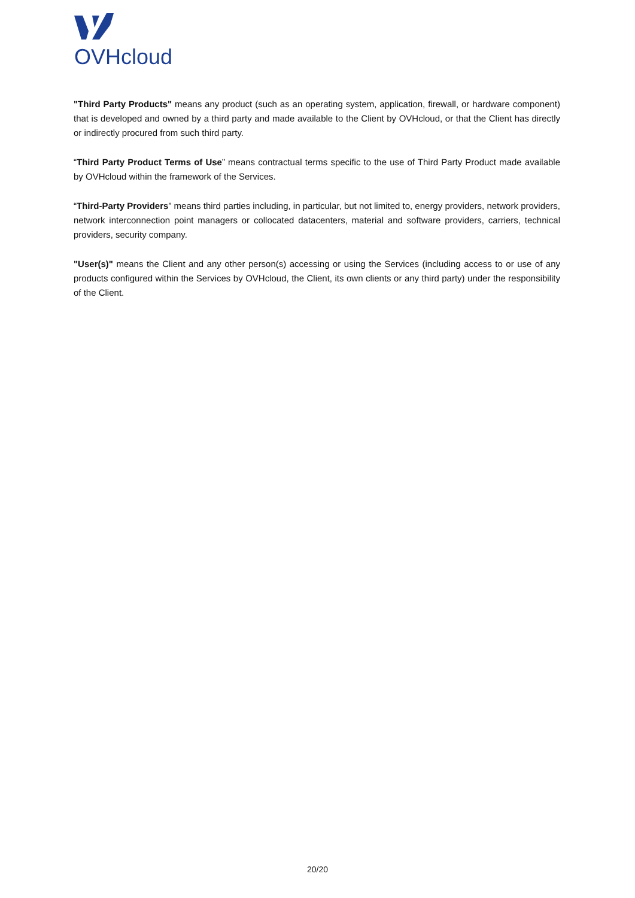OVHcloud
"Third Party Products" means any product (such as an operating system, application, firewall, or hardware component) that is developed and owned by a third party and made available to the Client by OVHcloud, or that the Client has directly or indirectly procured from such third party.
“Third Party Product Terms of Use” means contractual terms specific to the use of Third Party Product made available by OVHcloud within the framework of the Services.
“Third-Party Providers” means third parties including, in particular, but not limited to, energy providers, network providers, network interconnection point managers or collocated datacenters, material and software providers, carriers, technical providers, security company.
"User(s)" means the Client and any other person(s) accessing or using the Services (including access to or use of any products configured within the Services by OVHcloud, the Client, its own clients or any third party) under the responsibility of the Client.
20/20